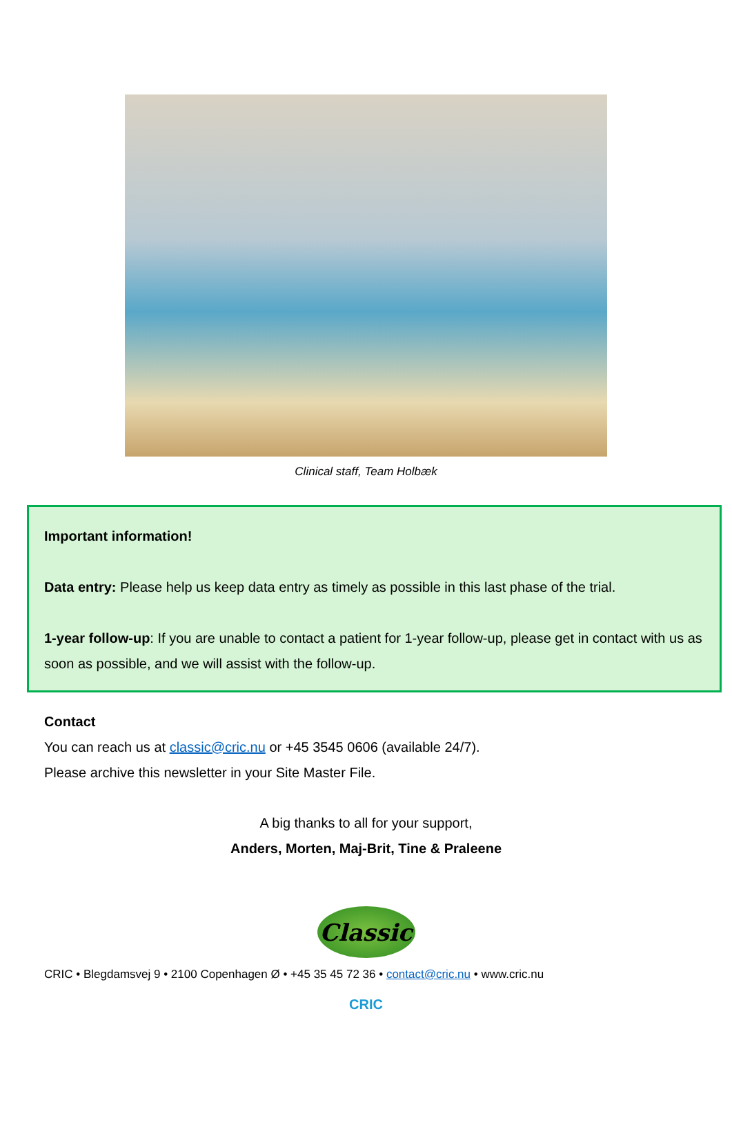Clinical staff, Team Holbæk
Important information!
Data entry: Please help us keep data entry as timely as possible in this last phase of the trial.
1-year follow-up: If you are unable to contact a patient for 1-year follow-up, please get in contact with us as soon as possible, and we will assist with the follow-up.
Contact
You can reach us at classic@cric.nu or +45 3545 0606 (available 24/7).
Please archive this newsletter in your Site Master File.
A big thanks to all for your support,
Anders, Morten, Maj-Brit, Tine & Praleene
Classic
CRIC • Blegdamsvej 9 • 2100 Copenhagen Ø • +45 35 45 72 36 • contact@cric.nu • www.cric.nu
CRIC